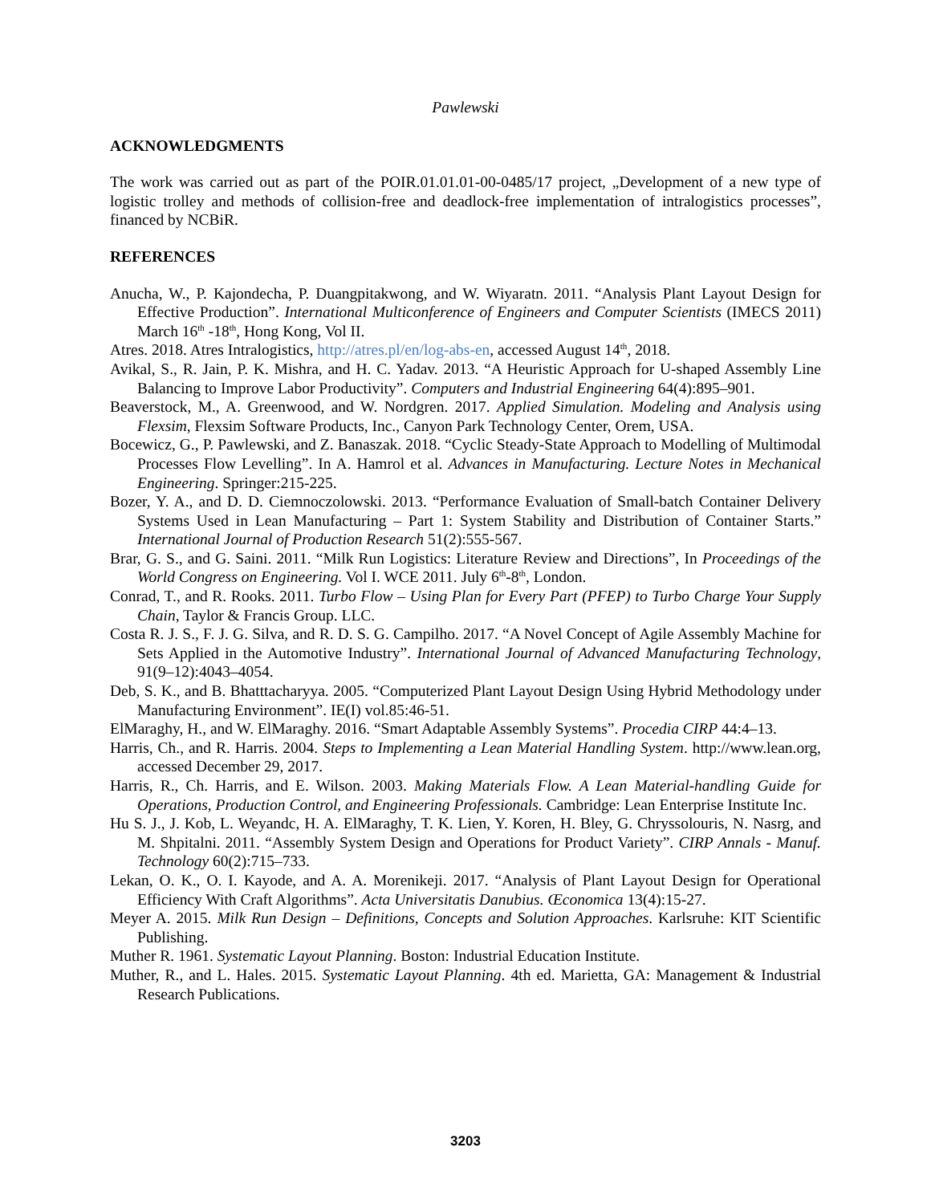Pawlewski
ACKNOWLEDGMENTS
The work was carried out as part of the POIR.01.01.01-00-0485/17 project, „Development of a new type of logistic trolley and methods of collision-free and deadlock-free implementation of intralogistics processes”, financed by NCBiR.
REFERENCES
Anucha, W., P. Kajondecha, P. Duangpitakwong, and W. Wiyaratn. 2011. “Analysis Plant Layout Design for Effective Production”. International Multiconference of Engineers and Computer Scientists (IMECS 2011) March 16<sup>th</sup> -18<sup>th</sup>, Hong Kong, Vol II.
Atres. 2018. Atres Intralogistics, http://atres.pl/en/log-abs-en, accessed August 14<sup>th</sup>, 2018.
Avikal, S., R. Jain, P. K. Mishra, and H. C. Yadav. 2013. “A Heuristic Approach for U-shaped Assembly Line Balancing to Improve Labor Productivity”. Computers and Industrial Engineering 64(4):895–901.
Beaverstock, M., A. Greenwood, and W. Nordgren. 2017. Applied Simulation. Modeling and Analysis using Flexsim, Flexsim Software Products, Inc., Canyon Park Technology Center, Orem, USA.
Bocewicz, G., P. Pawlewski, and Z. Banaszak. 2018. “Cyclic Steady-State Approach to Modelling of Multimodal Processes Flow Levelling”. In A. Hamrol et al. Advances in Manufacturing. Lecture Notes in Mechanical Engineering. Springer:215-225.
Bozer, Y. A., and D. D. Ciemnoczolowski. 2013. “Performance Evaluation of Small-batch Container Delivery Systems Used in Lean Manufacturing – Part 1: System Stability and Distribution of Container Starts.” International Journal of Production Research 51(2):555-567.
Brar, G. S., and G. Saini. 2011. “Milk Run Logistics: Literature Review and Directions”, In Proceedings of the World Congress on Engineering. Vol I. WCE 2011. July 6<sup>th</sup>-8<sup>th</sup>, London.
Conrad, T., and R. Rooks. 2011. Turbo Flow – Using Plan for Every Part (PFEP) to Turbo Charge Your Supply Chain, Taylor & Francis Group. LLC.
Costa R. J. S., F. J. G. Silva, and R. D. S. G. Campilho. 2017. “A Novel Concept of Agile Assembly Machine for Sets Applied in the Automotive Industry”. International Journal of Advanced Manufacturing Technology, 91(9–12):4043–4054.
Deb, S. K., and B. Bhatttacharyya. 2005. “Computerized Plant Layout Design Using Hybrid Methodology under Manufacturing Environment”. IE(I) vol.85:46-51.
ElMaraghy, H., and W. ElMaraghy. 2016. “Smart Adaptable Assembly Systems”. Procedia CIRP 44:4–13.
Harris, Ch., and R. Harris. 2004. Steps to Implementing a Lean Material Handling System. http://www.lean.org, accessed December 29, 2017.
Harris, R., Ch. Harris, and E. Wilson. 2003. Making Materials Flow. A Lean Material-handling Guide for Operations, Production Control, and Engineering Professionals. Cambridge: Lean Enterprise Institute Inc.
Hu S. J., J. Kob, L. Weyandc, H. A. ElMaraghy, T. K. Lien, Y. Koren, H. Bley, G. Chryssolouris, N. Nasrg, and M. Shpitalni. 2011. “Assembly System Design and Operations for Product Variety”. CIRP Annals - Manuf. Technology 60(2):715–733.
Lekan, O. K., O. I. Kayode, and A. A. Morenikeji. 2017. “Analysis of Plant Layout Design for Operational Efficiency With Craft Algorithms”. Acta Universitatis Danubius. Œconomica 13(4):15-27.
Meyer A. 2015. Milk Run Design – Definitions, Concepts and Solution Approaches. Karlsruhe: KIT Scientific Publishing.
Muther R. 1961. Systematic Layout Planning. Boston: Industrial Education Institute.
Muther, R., and L. Hales. 2015. Systematic Layout Planning. 4th ed. Marietta, GA: Management & Industrial Research Publications.
3203